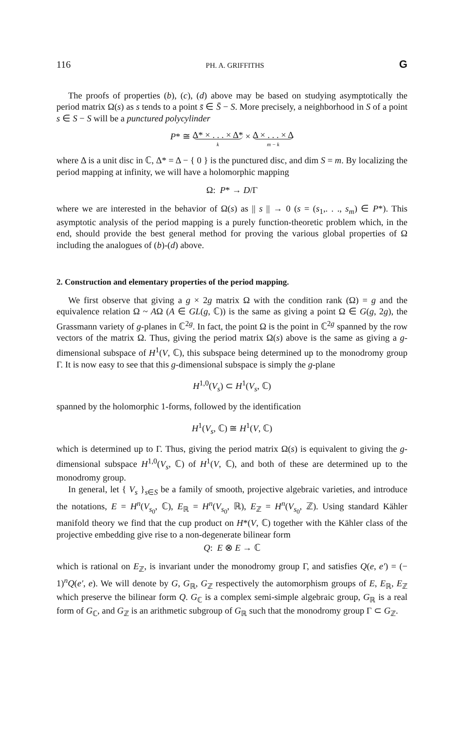116 PH. A. GRIFFITHS G
The proofs of properties (b), (c), (d) above may be based on studying asymptotically the period matrix Ω(s) as s tends to a point s̄ ∈ S̄ − S. More precisely, a neighborhood in S of a point s ∈ S − S will be a punctured polycylinder
P* ≅ Δ* × . . . × Δ* k × Δ × . . . × Δ m − k
where Δ is a unit disc in ℂ, Δ* = Δ − { 0 } is the punctured disc, and dim S = m. By localizing the period mapping at infinity, we will have a holomorphic mapping
Ω: P* → D/Γ
where we are interested in the behavior of Ω(s) as || s || → 0 (s = (s<sub>1</sub>,. . ., s<sub>m</sub>) ∈ P*). This asymptotic analysis of the period mapping is a purely function-theoretic problem which, in the end, should provide the best general method for proving the various global properties of Ω including the analogues of (b)-(d) above.
2. Construction and elementary properties of the period mapping.
We first observe that giving a g × 2g matrix Ω with the condition rank (Ω) = g and the equivalence relation Ω ~ AΩ (A ∈ GL(g, ℂ)) is the same as giving a point Ω ∈ G(g, 2g), the Grassmann variety of g-planes in ℂ<sup>2g</sup>. In fact, the point Ω is the point in ℂ<sup>2g</sup> spanned by the row vectors of the matrix Ω. Thus, giving the period matrix Ω(s) above is the same as giving a g-dimensional subspace of H<sup>1</sup>(V, ℂ), this subspace being determined up to the monodromy group Γ. It is now easy to see that this g-dimensional subspace is simply the g-plane
H<sup>1,0</sup>(V<sub>s</sub>) ⊂ H<sup>1</sup>(V<sub>s</sub>, ℂ)
spanned by the holomorphic 1-forms, followed by the identification
H<sup>1</sup>(V<sub>s</sub>, ℂ) ≅ H<sup>1</sup>(V, ℂ)
which is determined up to Γ. Thus, giving the period matrix Ω(s) is equivalent to giving the g-dimensional subspace H<sup>1,0</sup>(V<sub>s</sub>, ℂ) of H<sup>1</sup>(V, ℂ), and both of these are determined up to the monodromy group.
In general, let { V<sub>s</sub> }<sub>s∈S</sub> be a family of smooth, projective algebraic varieties, and introduce the notations, E = H<sup>n</sup>(V<sub>s<sub>0</sub></sub>, ℂ), E<sub>ℝ</sub> = H<sup>n</sup>(V<sub>s<sub>0</sub></sub>, ℝ), E<sub>ℤ</sub> = H<sup>n</sup>(V<sub>s<sub>0</sub></sub>, ℤ). Using standard Kähler manifold theory we find that the cup product on H*(V, ℂ) together with the Kähler class of the projective embedding give rise to a non-degenerate bilinear form
Q: E ⊗ E → ℂ
which is rational on E<sub>ℤ</sub>, is invariant under the monodromy group Γ, and satisfies Q(e, e′) = (− 1)<sup>n</sup>Q(e′, e). We will denote by G, G<sub>ℝ</sub>, G<sub>ℤ</sub> respectively the automorphism groups of E, E<sub>ℝ</sub>, E<sub>ℤ</sub> which preserve the bilinear form Q. G<sub>ℂ</sub> is a complex semi-simple algebraic group, G<sub>ℝ</sub> is a real form of G<sub>ℂ</sub>, and G<sub>ℤ</sub> is an arithmetic subgroup of G<sub>ℝ</sub> such that the monodromy group Γ ⊂ G<sub>ℤ</sub>.